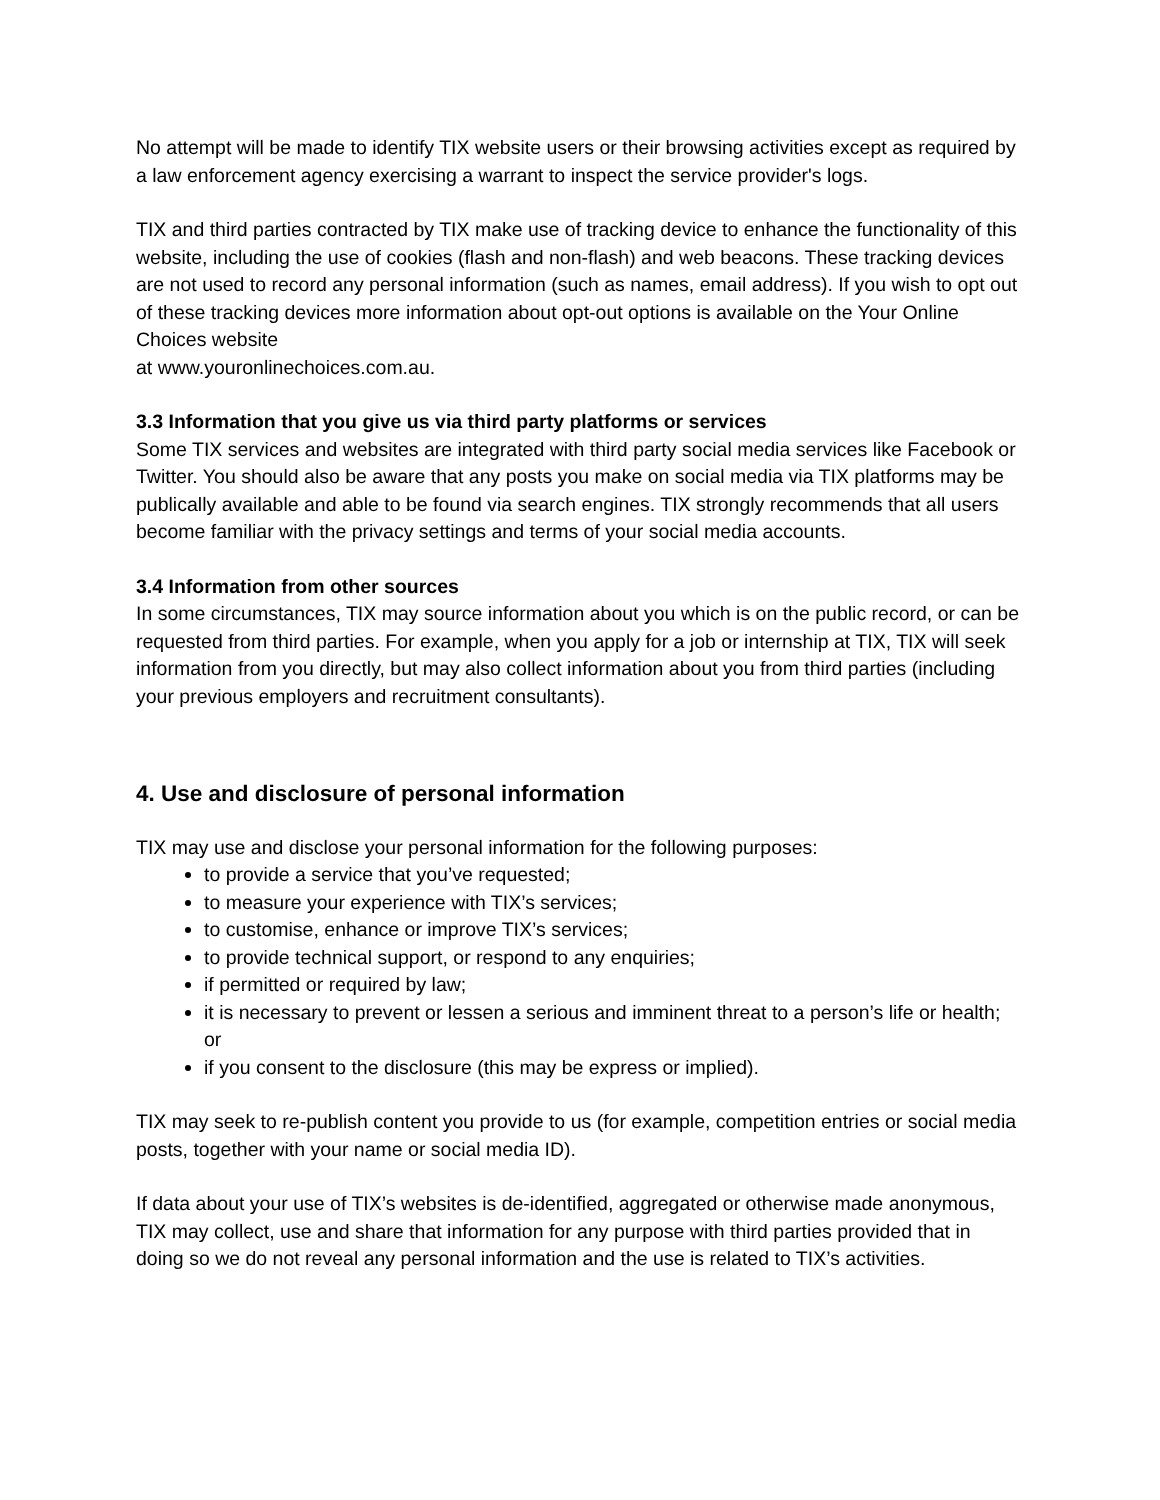No attempt will be made to identify TIX website users or their browsing activities except as required by a law enforcement agency exercising a warrant to inspect the service provider's logs.
TIX and third parties contracted by TIX make use of tracking device to enhance the functionality of this website, including the use of cookies (flash and non-flash) and web beacons. These tracking devices are not used to record any personal information (such as names, email address). If you wish to opt out of these tracking devices more information about opt-out options is available on the Your Online Choices website
at www.youronlinechoices.com.au.
3.3 Information that you give us via third party platforms or services
Some TIX services and websites are integrated with third party social media services like Facebook or Twitter. You should also be aware that any posts you make on social media via TIX platforms may be publically available and able to be found via search engines. TIX strongly recommends that all users become familiar with the privacy settings and terms of your social media accounts.
3.4 Information from other sources
In some circumstances, TIX may source information about you which is on the public record, or can be requested from third parties. For example, when you apply for a job or internship at TIX, TIX will seek information from you directly, but may also collect information about you from third parties (including your previous employers and recruitment consultants).
4. Use and disclosure of personal information
TIX may use and disclose your personal information for the following purposes:
to provide a service that you’ve requested;
to measure your experience with TIX’s services;
to customise, enhance or improve TIX’s services;
to provide technical support, or respond to any enquiries;
if permitted or required by law;
it is necessary to prevent or lessen a serious and imminent threat to a person’s life or health; or
if you consent to the disclosure (this may be express or implied).
TIX may seek to re-publish content you provide to us (for example, competition entries or social media posts, together with your name or social media ID).
If data about your use of TIX’s websites is de-identified, aggregated or otherwise made anonymous, TIX may collect, use and share that information for any purpose with third parties provided that in doing so we do not reveal any personal information and the use is related to TIX’s activities.